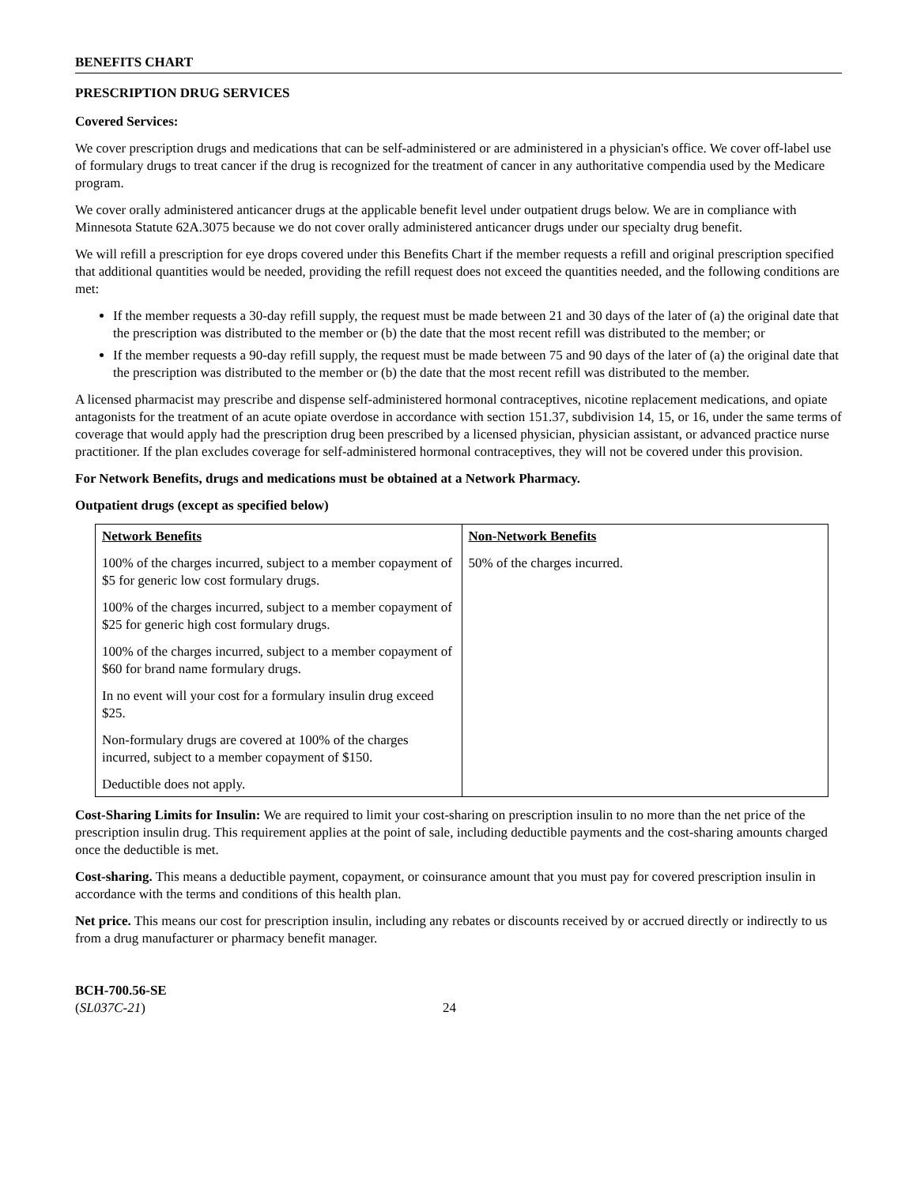BENEFITS CHART
PRESCRIPTION DRUG SERVICES
Covered Services:
We cover prescription drugs and medications that can be self-administered or are administered in a physician's office. We cover off-label use of formulary drugs to treat cancer if the drug is recognized for the treatment of cancer in any authoritative compendia used by the Medicare program.
We cover orally administered anticancer drugs at the applicable benefit level under outpatient drugs below. We are in compliance with Minnesota Statute 62A.3075 because we do not cover orally administered anticancer drugs under our specialty drug benefit.
We will refill a prescription for eye drops covered under this Benefits Chart if the member requests a refill and original prescription specified that additional quantities would be needed, providing the refill request does not exceed the quantities needed, and the following conditions are met:
If the member requests a 30-day refill supply, the request must be made between 21 and 30 days of the later of (a) the original date that the prescription was distributed to the member or (b) the date that the most recent refill was distributed to the member; or
If the member requests a 90-day refill supply, the request must be made between 75 and 90 days of the later of (a) the original date that the prescription was distributed to the member or (b) the date that the most recent refill was distributed to the member.
A licensed pharmacist may prescribe and dispense self-administered hormonal contraceptives, nicotine replacement medications, and opiate antagonists for the treatment of an acute opiate overdose in accordance with section 151.37, subdivision 14, 15, or 16, under the same terms of coverage that would apply had the prescription drug been prescribed by a licensed physician, physician assistant, or advanced practice nurse practitioner. If the plan excludes coverage for self-administered hormonal contraceptives, they will not be covered under this provision.
For Network Benefits, drugs and medications must be obtained at a Network Pharmacy.
Outpatient drugs (except as specified below)
| Network Benefits 100% of the charges incurred, subject to a member copayment of $5 for generic low cost formulary drugs. 100% of the charges incurred, subject to a member copayment of $25 for generic high cost formulary drugs. 100% of the charges incurred, subject to a member copayment of $60 for brand name formulary drugs. In no event will your cost for a formulary insulin drug exceed $25. Non-formulary drugs are covered at 100% of the charges incurred, subject to a member copayment of $150. Deductible does not apply. | Non-Network Benefits 50% of the charges incurred. |
Cost-Sharing Limits for Insulin: We are required to limit your cost-sharing on prescription insulin to no more than the net price of the prescription insulin drug. This requirement applies at the point of sale, including deductible payments and the cost-sharing amounts charged once the deductible is met.
Cost-sharing. This means a deductible payment, copayment, or coinsurance amount that you must pay for covered prescription insulin in accordance with the terms and conditions of this health plan.
Net price. This means our cost for prescription insulin, including any rebates or discounts received by or accrued directly or indirectly to us from a drug manufacturer or pharmacy benefit manager.
BCH-700.56-SE
(SL037C-21)
24